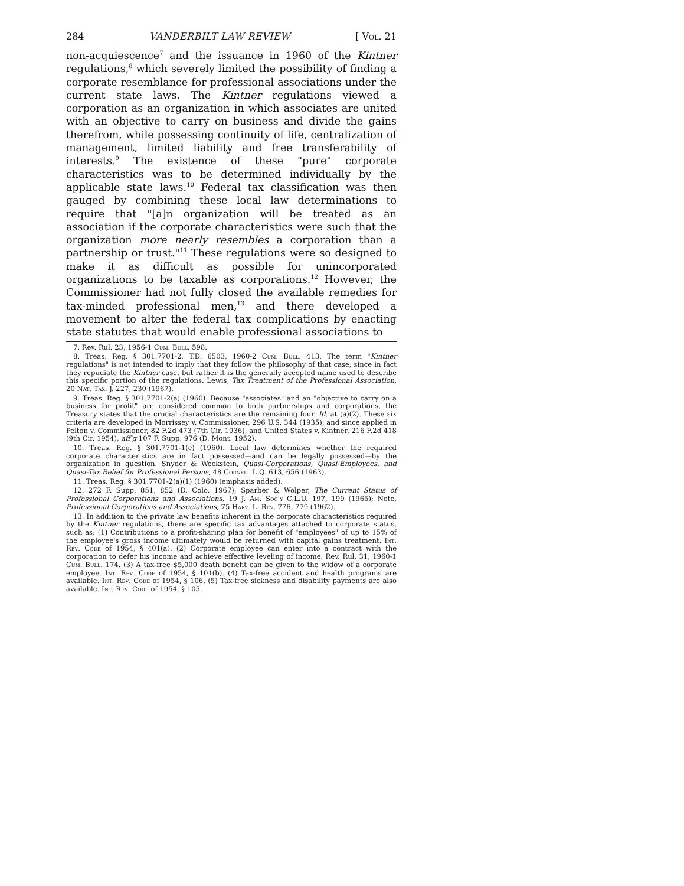284 VANDERBILT LAW REVIEW [ Vol. 21
non-acquiescence<sup>7</sup> and the issuance in 1960 of the Kintner regulations,<sup>8</sup> which severely limited the possibility of finding a corporate resemblance for professional associations under the current state laws. The Kintner regulations viewed a corporation as an organization in which associates are united with an objective to carry on business and divide the gains therefrom, while possessing continuity of life, centralization of management, limited liability and free transferability of interests.<sup>9</sup> The existence of these "pure" corporate characteristics was to be determined individually by the applicable state laws.<sup>10</sup> Federal tax classification was then gauged by combining these local law determinations to require that "[a]n organization will be treated as an association if the corporate characteristics were such that the organization more nearly resembles a corporation than a partnership or trust."<sup>11</sup> These regulations were so designed to make it as difficult as possible for unincorporated organizations to be taxable as corporations.<sup>12</sup> However, the Commissioner had not fully closed the available remedies for tax-minded professional men,<sup>13</sup> and there developed a movement to alter the federal tax complications by enacting state statutes that would enable professional associations to
7. Rev. Rul. 23, 1956-1 Cum. Bull. 598.
8. Treas. Reg. § 301.7701-2, T.D. 6503, 1960-2 Cum. Bull. 413. The term "Kintner regulations" is not intended to imply that they follow the philosophy of that case, since in fact they repudiate the Kintner case, but rather it is the generally accepted name used to describe this specific portion of the regulations. Lewis, Tax Treatment of the Professional Association, 20 Nat. Tax. J. 227, 230 (1967).
9. Treas. Reg. § 301.7701-2(a) (1960). Because "associates" and an "objective to carry on a business for profit" are considered common to both partnerships and corporations, the Treasury states that the crucial characteristics are the remaining four. Id. at (a)(2). These six criteria are developed in Morrissey v. Commissioner, 296 U.S. 344 (1935), and since applied in Pelton v. Commissioner, 82 F.2d 473 (7th Cir. 1936), and United States v. Kintner, 216 F.2d 418 (9th Cir. 1954), aff'g 107 F. Supp. 976 (D. Mont. 1952).
10. Treas. Reg. § 301.7701-1(c) (1960). Local law determines whether the required corporate characteristics are in fact possessed—and can be legally possessed—by the organization in question. Snyder & Weckstein, Quasi-Corporations, Quasi-Employees, and Quasi-Tax Relief for Professional Persons, 48 Cornell L.Q. 613, 656 (1963).
11. Treas. Reg. § 301.7701-2(a)(1) (1960) (emphasis added).
12. 272 F. Supp. 851, 852 (D. Colo. 1967); Sparber & Wolper, The Current Status of Professional Corporations and Associations, 19 J. Am. Soc'y C.L.U. 197, 199 (1965); Note, Professional Corporations and Associations, 75 Harv. L. Rev. 776, 779 (1962).
13. In addition to the private law benefits inherent in the corporate characteristics required by the Kintner regulations, there are specific tax advantages attached to corporate status, such as: (1) Contributions to a profit-sharing plan for benefit of "employees" of up to 15% of the employee's gross income ultimately would be returned with capital gains treatment. Int. Rev. Code of 1954, § 401(a). (2) Corporate employee can enter into a contract with the corporation to defer his income and achieve effective leveling of income. Rev. Rul. 31, 1960-1 Cum. Bull. 174. (3) A tax-free $5,000 death benefit can be given to the widow of a corporate employee. Int. Rev. Code of 1954, § 101(b). (4) Tax-free accident and health programs are available. Int. Rev. Code of 1954, § 106. (5) Tax-free sickness and disability payments are also available. Int. Rev. Code of 1954, § 105.